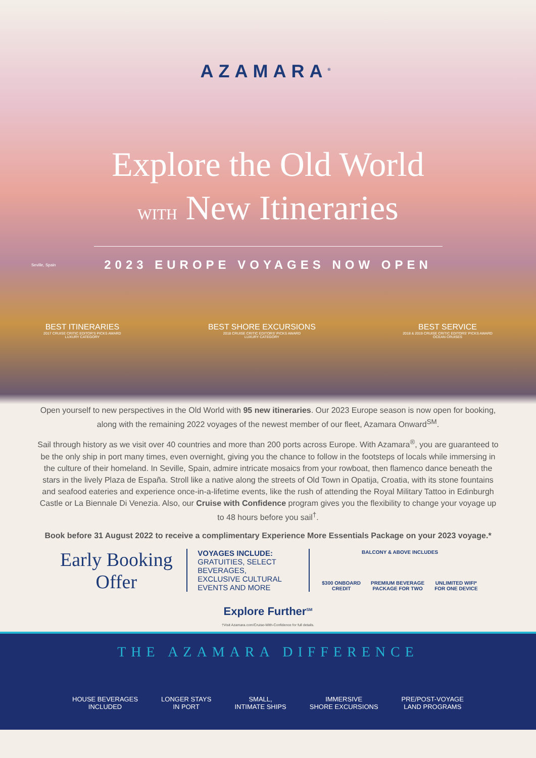AZAMARA<sup>®</sup>
Explore the Old World
WITH New Itineraries
2023 EUROPE VOYAGES NOW OPEN
Seville, Spain
BEST ITINERARIES
2017 CRUISE CRITIC EDITOR'S PICKS AWARD
LUXURY CATEGORY
BEST SHORE EXCURSIONS
2018 CRUISE CRITIC EDITORS' PICKS AWARD
LUXURY CATEGORY
BEST SERVICE
2018 & 2019 CRUISE CRITIC EDITORS' PICKS AWARD
OCEAN CRUISES
Open yourself to new perspectives in the Old World with 95 new itineraries. Our 2023 Europe season is now open for booking, along with the remaining 2022 voyages of the newest member of our fleet, Azamara Onward<sup>SM</sup>.
Sail through history as we visit over 40 countries and more than 200 ports across Europe. With Azamara<sup>®</sup>, you are guaranteed to be the only ship in port many times, even overnight, giving you the chance to follow in the footsteps of locals while immersing in the culture of their homeland. In Seville, Spain, admire intricate mosaics from your rowboat, then flamenco dance beneath the stars in the lively Plaza de España. Stroll like a native along the streets of Old Town in Opatija, Croatia, with its stone fountains and seafood eateries and experience once-in-a-lifetime events, like the rush of attending the Royal Military Tattoo in Edinburgh Castle or La Biennale Di Venezia. Also, our Cruise with Confidence program gives you the flexibility to change your voyage up to 48 hours before you sail<sup>†</sup>.
Book before 31 August 2022 to receive a complimentary Experience More Essentials Package on your 2023 voyage.*
Early Booking Offer
VOYAGES INCLUDE:
GRATUITIES, SELECT BEVERAGES, EXCLUSIVE CULTURAL EVENTS AND MORE
BALCONY & ABOVE INCLUDES
$300 ONBOARD
CREDIT PREMIUM BEVERAGE
PACKAGE FOR TWO UNLIMITED WIFI*
FOR ONE DEVICE
Explore Further<sup>SM</sup>
†Visit Azamara.com/Cruise-With-Confidence for full details.
THE AZAMARA DIFFERENCE
HOUSE BEVERAGES
INCLUDED LONGER STAYS
IN PORT SMALL,
INTIMATE SHIPS IMMERSIVE
SHORE EXCURSIONS PRE/POST-VOYAGE
LAND PROGRAMS